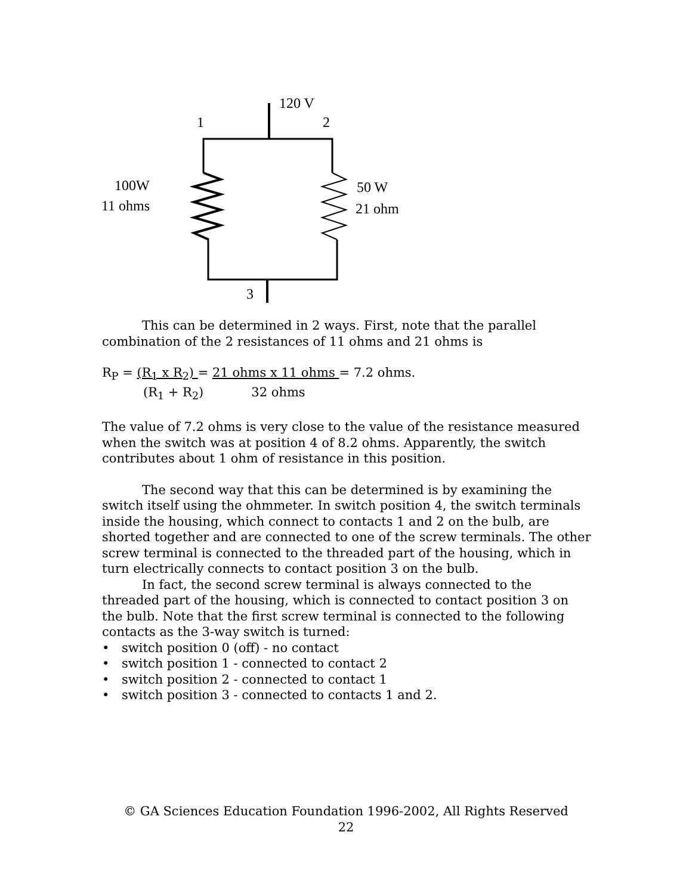120 V
1
2
100W
11 ohms
50 W
21 ohm
3
This can be determined in 2 ways. First, note that the parallel combination of the 2 resistances of 11 ohms and 21 ohms is
R<sub>P</sub> = (R<sub>1</sub> x R<sub>2</sub>) = 21 ohms x 11 ohms = 7.2 ohms.
(R<sub>1</sub> + R<sub>2</sub>) 32 ohms
The value of 7.2 ohms is very close to the value of the resistance measured when the switch was at position 4 of 8.2 ohms. Apparently, the switch contributes about 1 ohm of resistance in this position.
The second way that this can be determined is by examining the switch itself using the ohmmeter. In switch position 4, the switch terminals inside the housing, which connect to contacts 1 and 2 on the bulb, are shorted together and are connected to one of the screw terminals. The other screw terminal is connected to the threaded part of the housing, which in turn electrically connects to contact position 3 on the bulb.
In fact, the second screw terminal is always connected to the threaded part of the housing, which is connected to contact position 3 on the bulb. Note that the first screw terminal is connected to the following contacts as the 3-way switch is turned:
• switch position 0 (off) - no contact
• switch position 1 - connected to contact 2
• switch position 2 - connected to contact 1
• switch position 3 - connected to contacts 1 and 2.
© GA Sciences Education Foundation 1996-2002, All Rights Reserved
22